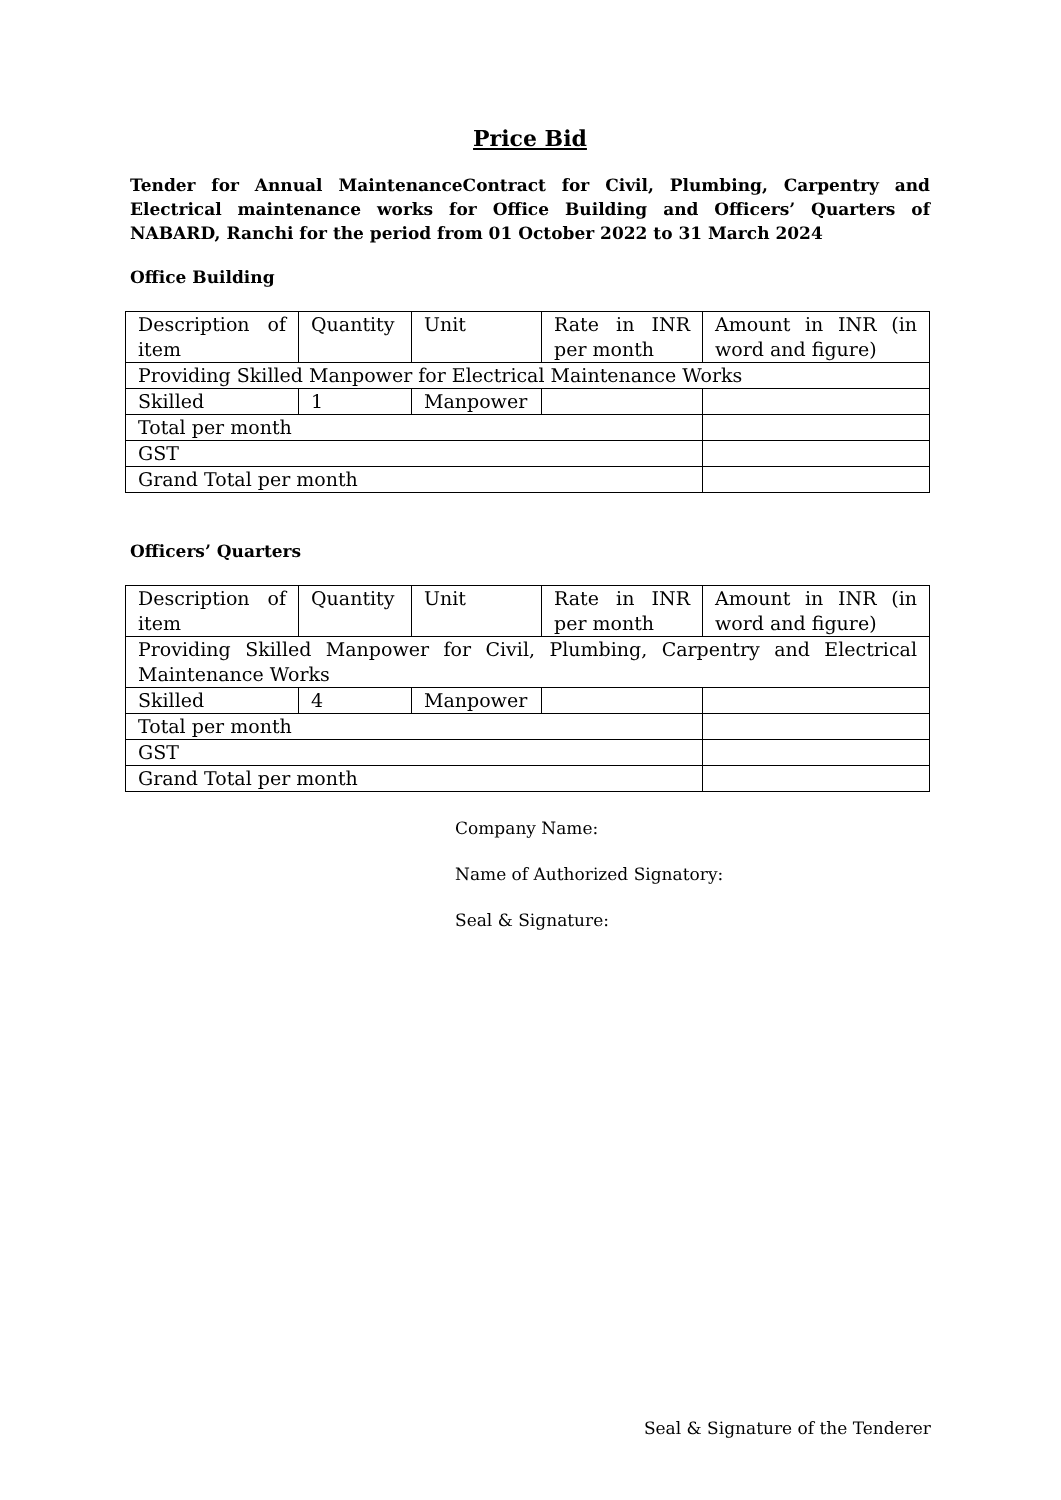Price Bid
Tender for Annual MaintenanceContract for Civil, Plumbing, Carpentry and Electrical maintenance works for Office Building and Officers’ Quarters of NABARD, Ranchi for the period from 01 October 2022 to 31 March 2024
Office Building
| Description of item | Quantity | Unit | Rate in INR per month | Amount in INR (in word and figure) |
| Providing Skilled Manpower for Electrical Maintenance Works | | | | |
| Skilled | 1 | Manpower | | |
| Total per month | | | | |
| GST | | | | |
| Grand Total per month | | | | |
Officers’ Quarters
| Description of item | Quantity | Unit | Rate in INR per month | Amount in INR (in word and figure) |
| Providing Skilled Manpower for Civil, Plumbing, Carpentry and Electrical Maintenance Works | | | | |
| Skilled | 4 | Manpower | | |
| Total per month | | | | |
| GST | | | | |
| Grand Total per month | | | | |
Company Name:
Name of Authorized Signatory:
Seal & Signature:
Seal & Signature of the Tenderer